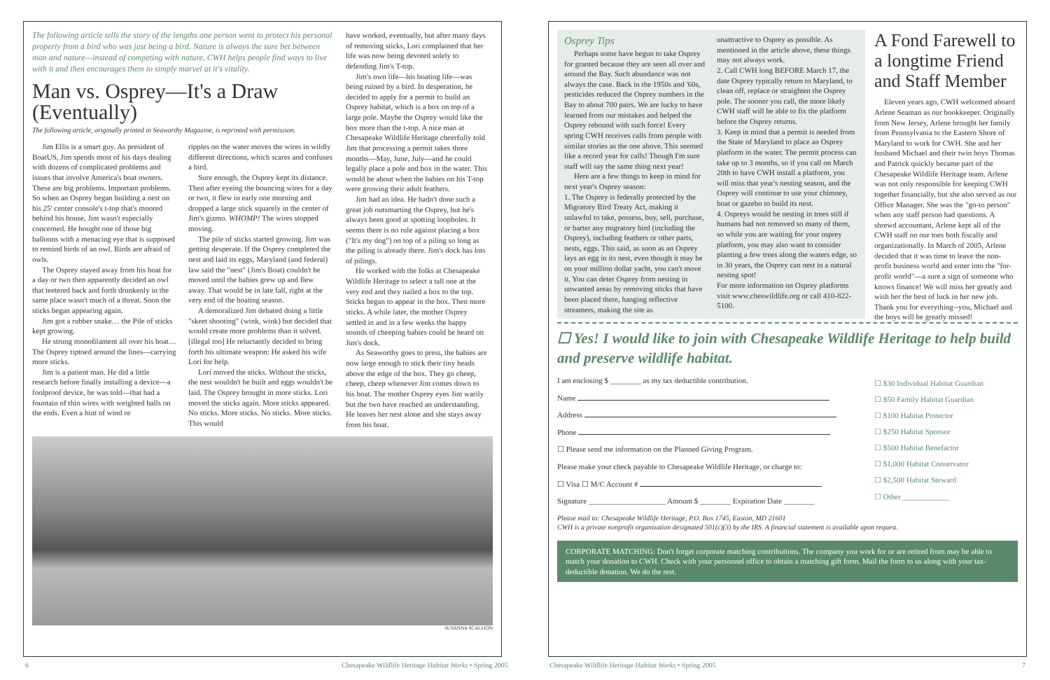The following article tells the story of the lengths one person went to protect his personal property from a bird who was just being a bird. Nature is always the sure bet between man and nature—instead of competing with nature, CWH helps people find ways to live with it and then encourages them to simply marvel at it's vitality.
Man vs. Osprey—It's a Draw (Eventually)
The following article, originally printed in Seaworthy Magazine, is reprinted with permission.
Jim Ellis is a smart guy. As president of BoatUS, Jim spends most of his days dealing with dozens of complicated problems and issues that involve America's boat owners. These are big problems. Important problems. So when an Osprey began building a nest on his 25' center console's t-top that's moored behind his house, Jim wasn't especially concerned. He bought one of those big balloons with a menacing eye that is supposed to remind birds of an owl. Birds are afraid of owls.
The Osprey stayed away from his boat for a day or two then apparently decided an owl that teetered back and forth drunkenly in the same place wasn't much of a threat. Soon the sticks began appearing again.
Jim got a rubber snake… the Pile of sticks kept growing.
He strung monofilament all over his boat…The Osprey tiptoed around the lines—carrying more sticks.
Jim is a patient man. He did a little research before finally installing a device—a foolproof device, he was told—that had a fountain of thin wires with weighted balls on the ends. Even a hint of wind or
ripples on the water moves the wires in wildly different directions, which scares and confuses a bird.
Sure enough, the Osprey kept its distance. Then after eyeing the bouncing wires for a day or two, it flew in early one morning and dropped a large stick squarely in the center of Jim's gizmo. WHOMP! The wires stopped moving.
The pile of sticks started growing. Jim was getting desperate. If the Osprey completed the nest and laid its eggs, Maryland (and federal) law said the "nest" (Jim's Boat) couldn't be moved until the babies grew up and flew away. That would be in late fall, right at the very end of the boating season.
A demoralized Jim debated doing a little "skeet shooting" (wink, wink) but decided that would create more problems than it solved. [illegal too] He reluctantly decided to bring forth his ultimate weapon: He asked his wife Lori for help.
Lori moved the sticks. Without the sticks, the nest wouldn't be built and eggs wouldn't be laid. The Osprey brought in more sticks. Lori moved the sticks again. More sticks appeared. No sticks. More sticks. No sticks. More sticks. This would
have worked, eventually, but after many days of removing sticks, Lori complained that her life was now being devoted solely to defending Jim's T-top.
Jim's own life—his boating life—was being ruined by a bird. In desperation, he decided to apply for a permit to build an Osprey habitat, which is a box on top of a large pole. Maybe the Osprey would like the box more than the t-top. A nice man at Chesapeake Wildlife Heritage cheerfully told Jim that processing a permit takes three months—May, June, July—and he could legally place a pole and box in the water. This would be about when the babies on his T-top were growing their adult feathers.
Jim had an idea. He hadn't done such a great job outsmarting the Osprey, but he's always been good at spotting loopholes. It seems there is no rule against placing a box ("It's my dog") on top of a piling so long as the piling is already there. Jim's dock has lots of pilings.
He worked with the folks at Chesapeake Wildlife Heritage to select a tall one at the very end and they nailed a box to the top. Sticks began to appear in the box. Then more sticks. A while later, the mother Osprey settled in and in a few weeks the happy sounds of cheeping babies could be heard on Jim's dock.
As Seaworthy goes to press, the babies are now large enough to stick their tiny heads above the edge of the box. They go cheep, cheep, cheep whenever Jim comes down to his boat. The mother Osprey eyes Jim warily but the two have reached an understanding. He leaves her nest alone and she stays away from his boat.
SUSANNA SCALLION
6
Chesapeake Wildlife Heritage Habitat Works • Spring 2005
Osprey Tips
Perhaps some have begun to take Osprey for granted because they are seen all over and around the Bay. Such abundance was not always the case. Back in the 1950s and '60s, pesticides reduced the Osprey numbers in the Bay to about 700 pairs. We are lucky to have learned from our mistakes and helped the Osprey rebound with such force! Every spring CWH receives calls from people with similar stories as the one above. This seemed like a record year for calls! Though I'm sure staff will say the same thing next year!
Here are a few things to keep in mind for next year's Osprey season:
1. The Osprey is federally protected by the Migratory Bird Treaty Act, making it unlawful to take, possess, buy, sell, purchase, or barter any migratory bird (including the Osprey), including feathers or other parts, nests, eggs. This said, as soon as an Osprey lays an egg in its nest, even though it may be on your million dollar yacht, you can't move it. You can deter Osprey from nesting in unwanted areas by removing sticks that have been placed there, hanging reflective streamers, making the site as
unattractive to Osprey as possible. As mentioned in the article above, these things may not always work.
2. Call CWH long BEFORE March 17, the date Osprey typically return to Maryland, to clean off, replace or straighten the Osprey pole. The sooner you call, the more likely CWH staff will be able to fix the platform before the Osprey returns.
3. Keep in mind that a permit is needed from the State of Maryland to place an Osprey platform in the water. The permit process can take up to 3 months, so if you call on March 20th to have CWH install a platform, you will miss that year's nesting season, and the Osprey will continue to use your chimney, boat or gazebo to build its nest.
4. Ospreys would be nesting in trees still if humans had not removed so many of them, so while you are waiting for your osprey platform, you may also want to consider planting a few trees along the waters edge, so in 30 years, the Osprey can nest in a natural nesting spot!
For more information on Osprey platforms visit www.cheswildlife.org or call 410-822-5100.
A Fond Farewell to a longtime Friend and Staff Member
Eleven years ago, CWH welcomed aboard Arlene Seaman as our bookkeeper. Originally from New Jersey, Arlene brought her family from Pennsylvania to the Eastern Shore of Maryland to work for CWH. She and her husband Michael and their twin boys Thomas and Patrick quickly became part of the Chesapeake Wildlife Heritage team. Arlene was not only responsible for keeping CWH together financially, but she also served as our Office Manager. She was the "go-to person" when any staff person had questions. A shrewd accountant, Arlene kept all of the CWH staff on our toes both fiscally and organizationally. In March of 2005, Arlene decided that it was time to leave the non-profit business world and enter into the "for-profit world"—a sure a sign of someone who knows finance! We will miss her greatly and wish her the best of luck in her new job. Thank you for everything--you, Michael and the boys will be greatly missed!
☐ Yes! I would like to join with Chesapeake Wildlife Heritage to help build and preserve wildlife habitat.
I am enclosing $ ________ as my tax deductible contribution.
Name
Address
Phone
☐ Please send me information on the Planned Giving Program.
Please make your check payable to Chesapeake Wildlife Heritage, or charge to:
☐ Visa ☐ M/C Account #
Signature ____________________ Amount $ ________ Expiration Date ________
☐ $30 Individual Habitat Guardian
☐ $50 Family Habitat Guardian
☐ $100 Habitat Protector
☐ $250 Habitat Sponsor
☐ $500 Habitat Benefactor
☐ $1,000 Habitat Conservator
☐ $2,500 Habitat Steward
☐ Other ____________
Please mail to: Chesapeake Wildlife Heritage, P.O. Box 1745, Easton, MD 21601
CWH is a private nonprofit organization designated 501(c)(3) by the IRS. A financial statement is available upon request.
CORPORATE MATCHING: Don't forget corporate matching contributions. The company you work for or are retired from may be able to match your donation to CWH. Check with your personnel office to obtain a matching gift form. Mail the form to us along with your tax-deductible donation. We do the rest.
Chesapeake Wildlife Heritage Habitat Works • Spring 2005
7